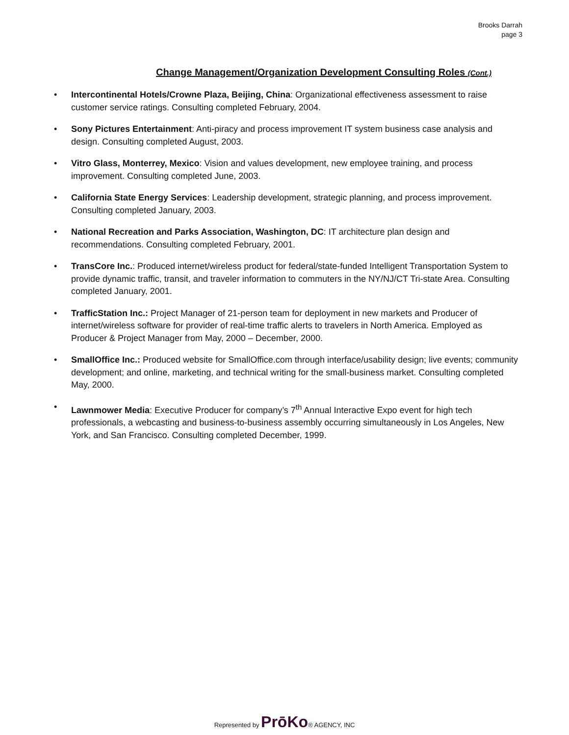Brooks Darrah
page 3
Change Management/Organization Development Consulting Roles (Cont.)
• Intercontinental Hotels/Crowne Plaza, Beijing, China: Organizational effectiveness assessment to raise customer service ratings. Consulting completed February, 2004.
• Sony Pictures Entertainment: Anti-piracy and process improvement IT system business case analysis and design. Consulting completed August, 2003.
• Vitro Glass, Monterrey, Mexico: Vision and values development, new employee training, and process improvement. Consulting completed June, 2003.
• California State Energy Services: Leadership development, strategic planning, and process improvement. Consulting completed January, 2003.
• National Recreation and Parks Association, Washington, DC: IT architecture plan design and recommendations. Consulting completed February, 2001.
• TransCore Inc.: Produced internet/wireless product for federal/state-funded Intelligent Transportation System to provide dynamic traffic, transit, and traveler information to commuters in the NY/NJ/CT Tri-state Area. Consulting completed January, 2001.
• TrafficStation Inc.: Project Manager of 21-person team for deployment in new markets and Producer of internet/wireless software for provider of real-time traffic alerts to travelers in North America. Employed as Producer & Project Manager from May, 2000 – December, 2000.
• SmallOffice Inc.: Produced website for SmallOffice.com through interface/usability design; live events; community development; and online, marketing, and technical writing for the small-business market. Consulting completed May, 2000.
• Lawnmower Media: Executive Producer for company’s 7<sup>th</sup> Annual Interactive Expo event for high tech professionals, a webcasting and business-to-business assembly occurring simultaneously in Los Angeles, New York, and San Francisco. Consulting completed December, 1999.
Represented by PrōKo® AGENCY, INC